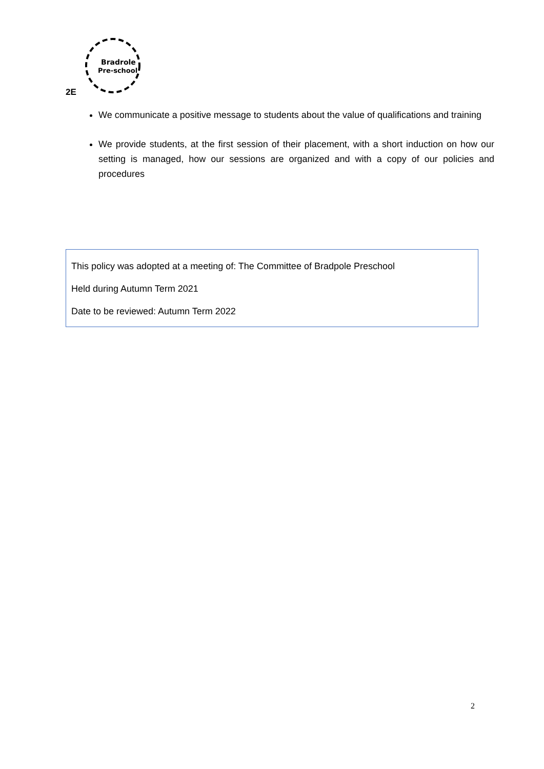2E
Bradrole
Pre-school
We communicate a positive message to students about the value of qualifications and training
We provide students, at the first session of their placement, with a short induction on how our setting is managed, how our sessions are organized and with a copy of our policies and procedures
This policy was adopted at a meeting of: The Committee of Bradpole Preschool
Held during Autumn Term 2021
Date to be reviewed: Autumn Term 2022
2